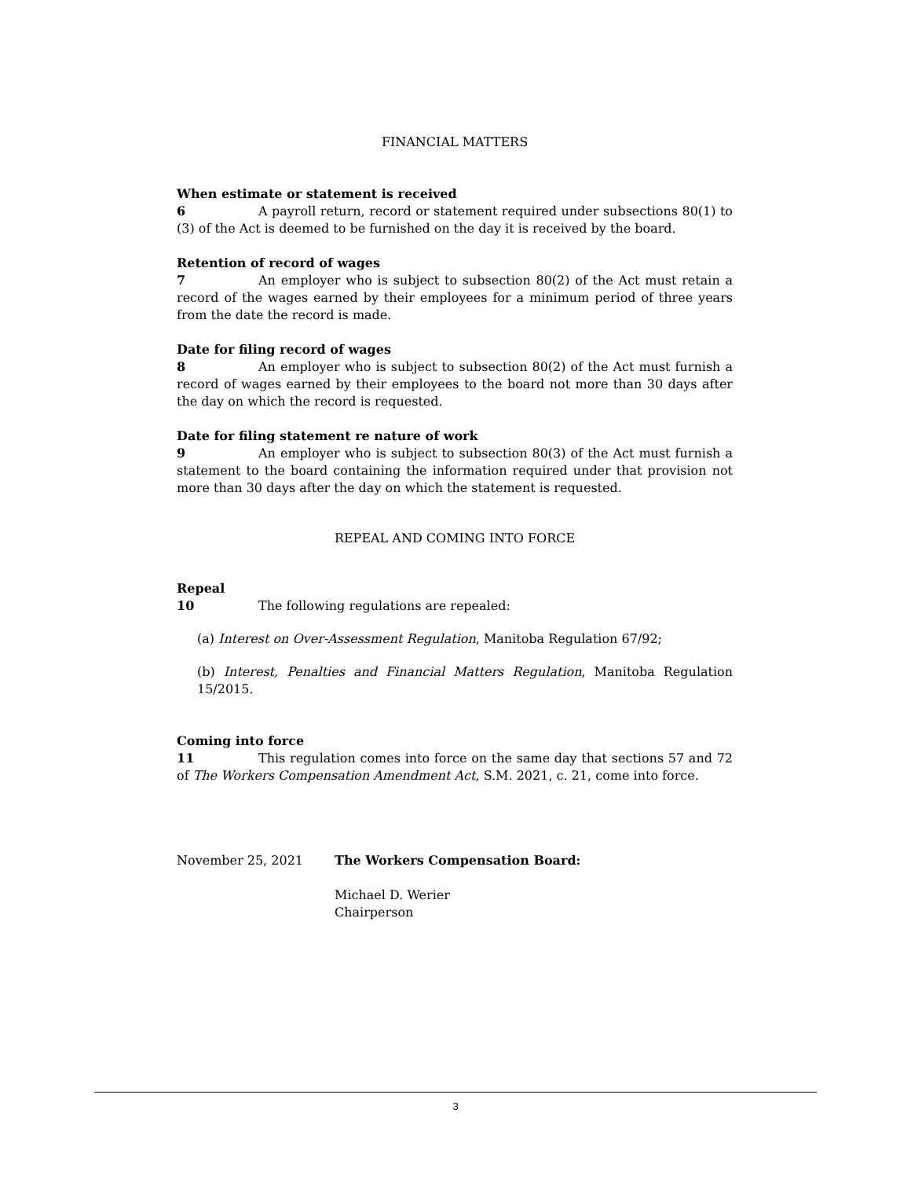FINANCIAL MATTERS
When estimate or statement is received
6 A payroll return, record or statement required under subsections 80(1) to (3) of the Act is deemed to be furnished on the day it is received by the board.
Retention of record of wages
7 An employer who is subject to subsection 80(2) of the Act must retain a record of the wages earned by their employees for a minimum period of three years from the date the record is made.
Date for filing record of wages
8 An employer who is subject to subsection 80(2) of the Act must furnish a record of wages earned by their employees to the board not more than 30 days after the day on which the record is requested.
Date for filing statement re nature of work
9 An employer who is subject to subsection 80(3) of the Act must furnish a statement to the board containing the information required under that provision not more than 30 days after the day on which the statement is requested.
REPEAL AND COMING INTO FORCE
Repeal
10 The following regulations are repealed:
(a) Interest on Over-Assessment Regulation, Manitoba Regulation 67/92;
(b) Interest, Penalties and Financial Matters Regulation, Manitoba Regulation 15/2015.
Coming into force
11 This regulation comes into force on the same day that sections 57 and 72 of The Workers Compensation Amendment Act, S.M. 2021, c. 21, come into force.
November 25, 2021 The Workers Compensation Board:
Michael D. Werier
Chairperson
3